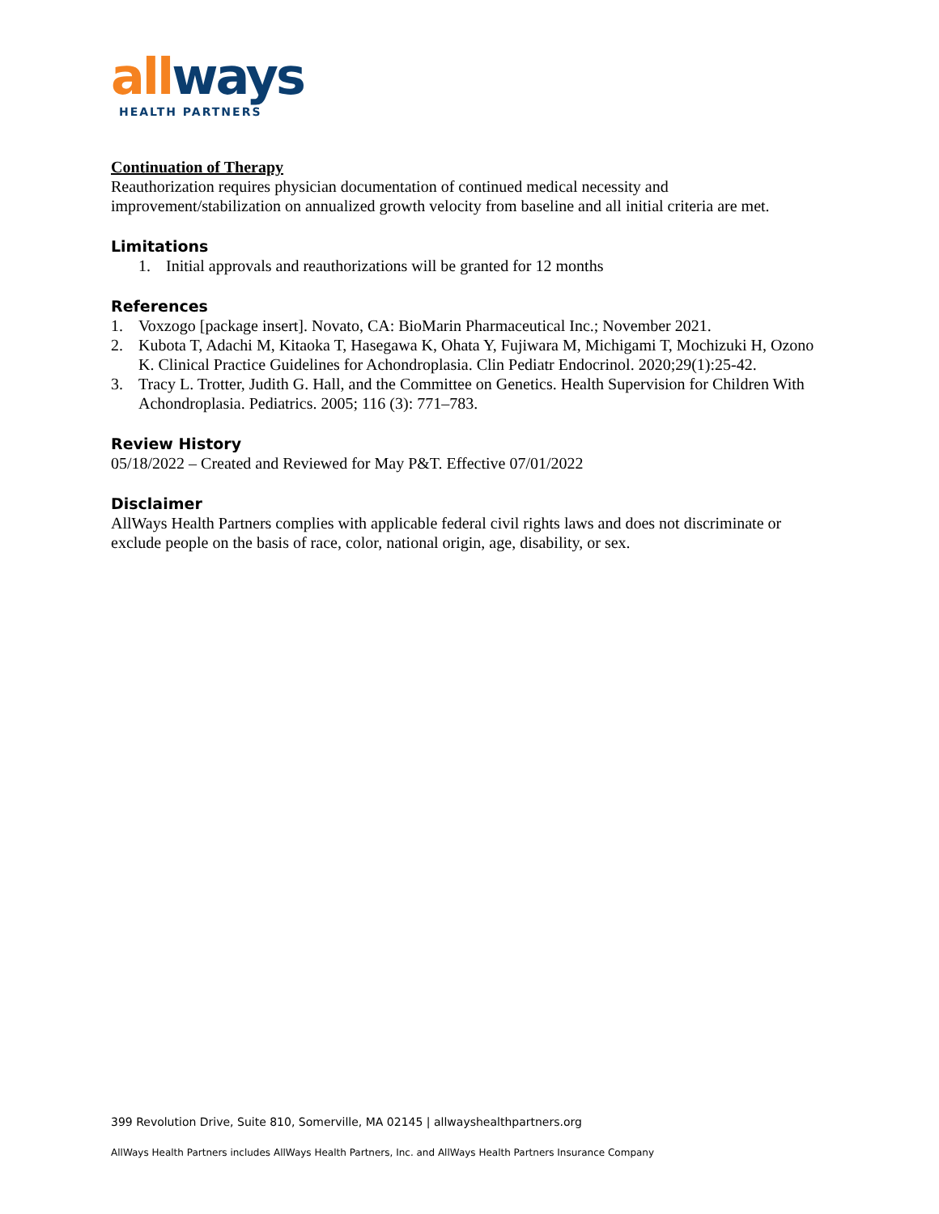all ways
HEALTH PARTNERS
Continuation of Therapy
Reauthorization requires physician documentation of continued medical necessity and improvement/stabilization on annualized growth velocity from baseline and all initial criteria are met.
Limitations
1. Initial approvals and reauthorizations will be granted for 12 months
References
1. Voxzogo [package insert]. Novato, CA: BioMarin Pharmaceutical Inc.; November 2021.
2. Kubota T, Adachi M, Kitaoka T, Hasegawa K, Ohata Y, Fujiwara M, Michigami T, Mochizuki H, Ozono K. Clinical Practice Guidelines for Achondroplasia. Clin Pediatr Endocrinol. 2020;29(1):25-42.
3. Tracy L. Trotter, Judith G. Hall, and the Committee on Genetics. Health Supervision for Children With Achondroplasia. Pediatrics. 2005; 116 (3): 771–783.
Review History
05/18/2022 – Created and Reviewed for May P&T. Effective 07/01/2022
Disclaimer
AllWays Health Partners complies with applicable federal civil rights laws and does not discriminate or exclude people on the basis of race, color, national origin, age, disability, or sex.
399 Revolution Drive, Suite 810, Somerville, MA 02145 | allwayshealthpartners.org
AllWays Health Partners includes AllWays Health Partners, Inc. and AllWays Health Partners Insurance Company